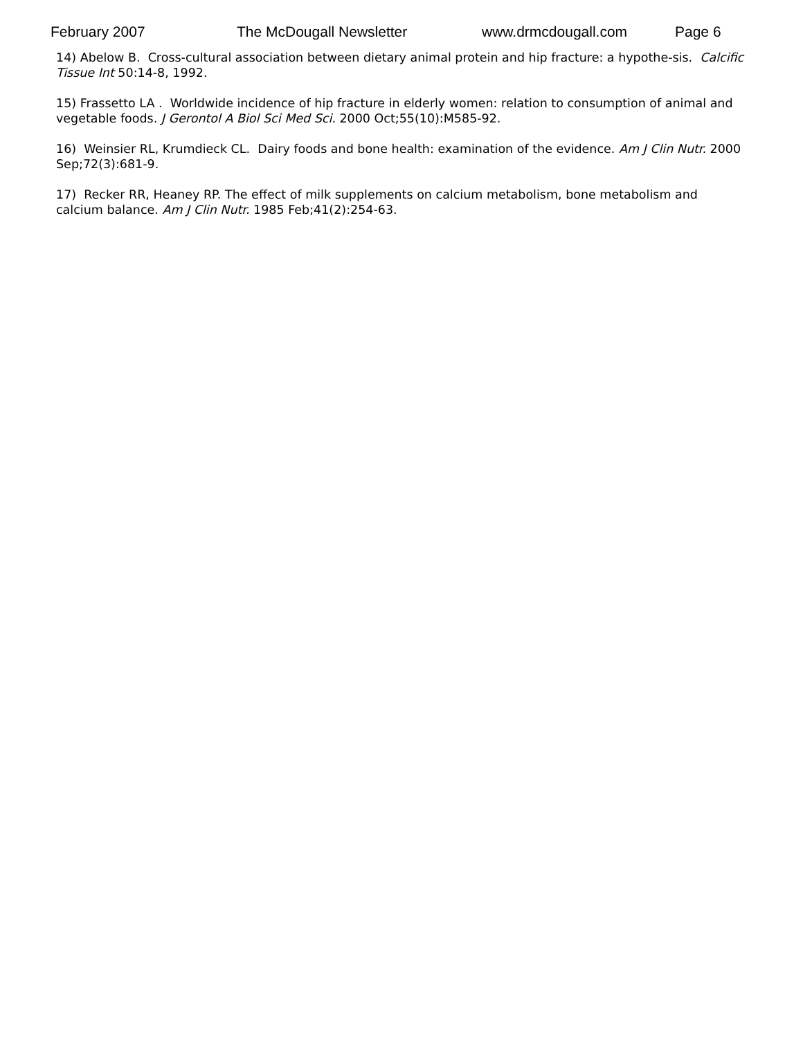February 2007 The McDougall Newsletter www.drmcdougall.com Page 6
14) Abelow B. Cross-cultural association between dietary animal protein and hip fracture: a hypothe-sis. Calcific Tissue Int 50:14-8, 1992.
15) Frassetto LA . Worldwide incidence of hip fracture in elderly women: relation to consumption of animal and vegetable foods. J Gerontol A Biol Sci Med Sci. 2000 Oct;55(10):M585-92.
16) Weinsier RL, Krumdieck CL. Dairy foods and bone health: examination of the evidence. Am J Clin Nutr. 2000 Sep;72(3):681-9.
17) Recker RR, Heaney RP. The effect of milk supplements on calcium metabolism, bone metabolism and calcium balance. Am J Clin Nutr. 1985 Feb;41(2):254-63.